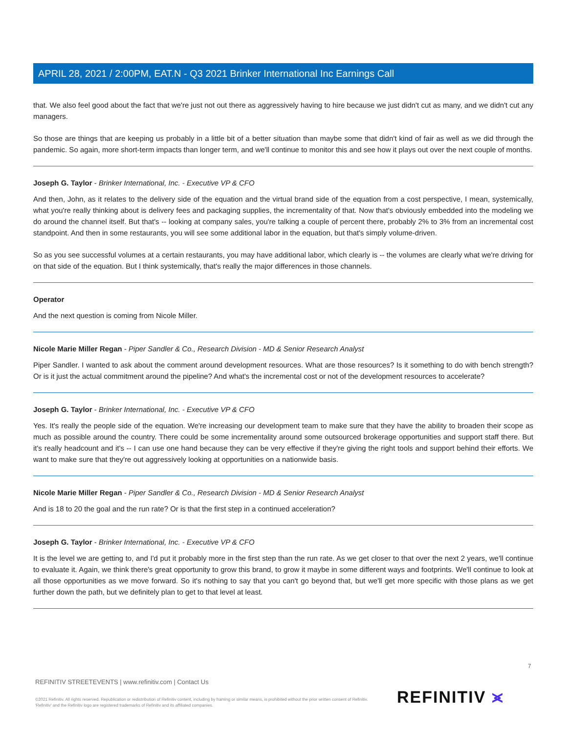APRIL 28, 2021 / 2:00PM, EAT.N - Q3 2021 Brinker International Inc Earnings Call
that. We also feel good about the fact that we're just not out there as aggressively having to hire because we just didn't cut as many, and we didn't cut any managers.
So those are things that are keeping us probably in a little bit of a better situation than maybe some that didn't kind of fair as well as we did through the pandemic. So again, more short-term impacts than longer term, and we'll continue to monitor this and see how it plays out over the next couple of months.
Joseph G. Taylor - Brinker International, Inc. - Executive VP & CFO
And then, John, as it relates to the delivery side of the equation and the virtual brand side of the equation from a cost perspective, I mean, systemically, what you're really thinking about is delivery fees and packaging supplies, the incrementality of that. Now that's obviously embedded into the modeling we do around the channel itself. But that's -- looking at company sales, you're talking a couple of percent there, probably 2% to 3% from an incremental cost standpoint. And then in some restaurants, you will see some additional labor in the equation, but that's simply volume-driven.
So as you see successful volumes at a certain restaurants, you may have additional labor, which clearly is -- the volumes are clearly what we're driving for on that side of the equation. But I think systemically, that's really the major differences in those channels.
Operator
And the next question is coming from Nicole Miller.
Nicole Marie Miller Regan - Piper Sandler & Co., Research Division - MD & Senior Research Analyst
Piper Sandler. I wanted to ask about the comment around development resources. What are those resources? Is it something to do with bench strength? Or is it just the actual commitment around the pipeline? And what's the incremental cost or not of the development resources to accelerate?
Joseph G. Taylor - Brinker International, Inc. - Executive VP & CFO
Yes. It's really the people side of the equation. We're increasing our development team to make sure that they have the ability to broaden their scope as much as possible around the country. There could be some incrementality around some outsourced brokerage opportunities and support staff there. But it's really headcount and it's -- I can use one hand because they can be very effective if they're giving the right tools and support behind their efforts. We want to make sure that they're out aggressively looking at opportunities on a nationwide basis.
Nicole Marie Miller Regan - Piper Sandler & Co., Research Division - MD & Senior Research Analyst
And is 18 to 20 the goal and the run rate? Or is that the first step in a continued acceleration?
Joseph G. Taylor - Brinker International, Inc. - Executive VP & CFO
It is the level we are getting to, and I'd put it probably more in the first step than the run rate. As we get closer to that over the next 2 years, we'll continue to evaluate it. Again, we think there's great opportunity to grow this brand, to grow it maybe in some different ways and footprints. We'll continue to look at all those opportunities as we move forward. So it's nothing to say that you can't go beyond that, but we'll get more specific with those plans as we get further down the path, but we definitely plan to get to that level at least.
7
REFINITIV STREETEVENTS | www.refinitiv.com | Contact Us
©2021 Refinitiv. All rights reserved. Republication or redistribution of Refinitiv content, including by framing or similar means, is prohibited without the prior written consent of Refinitiv. 'Refinitiv' and the Refinitiv logo are registered trademarks of Refinitiv and its affiliated companies.
REFINITIV ⪤